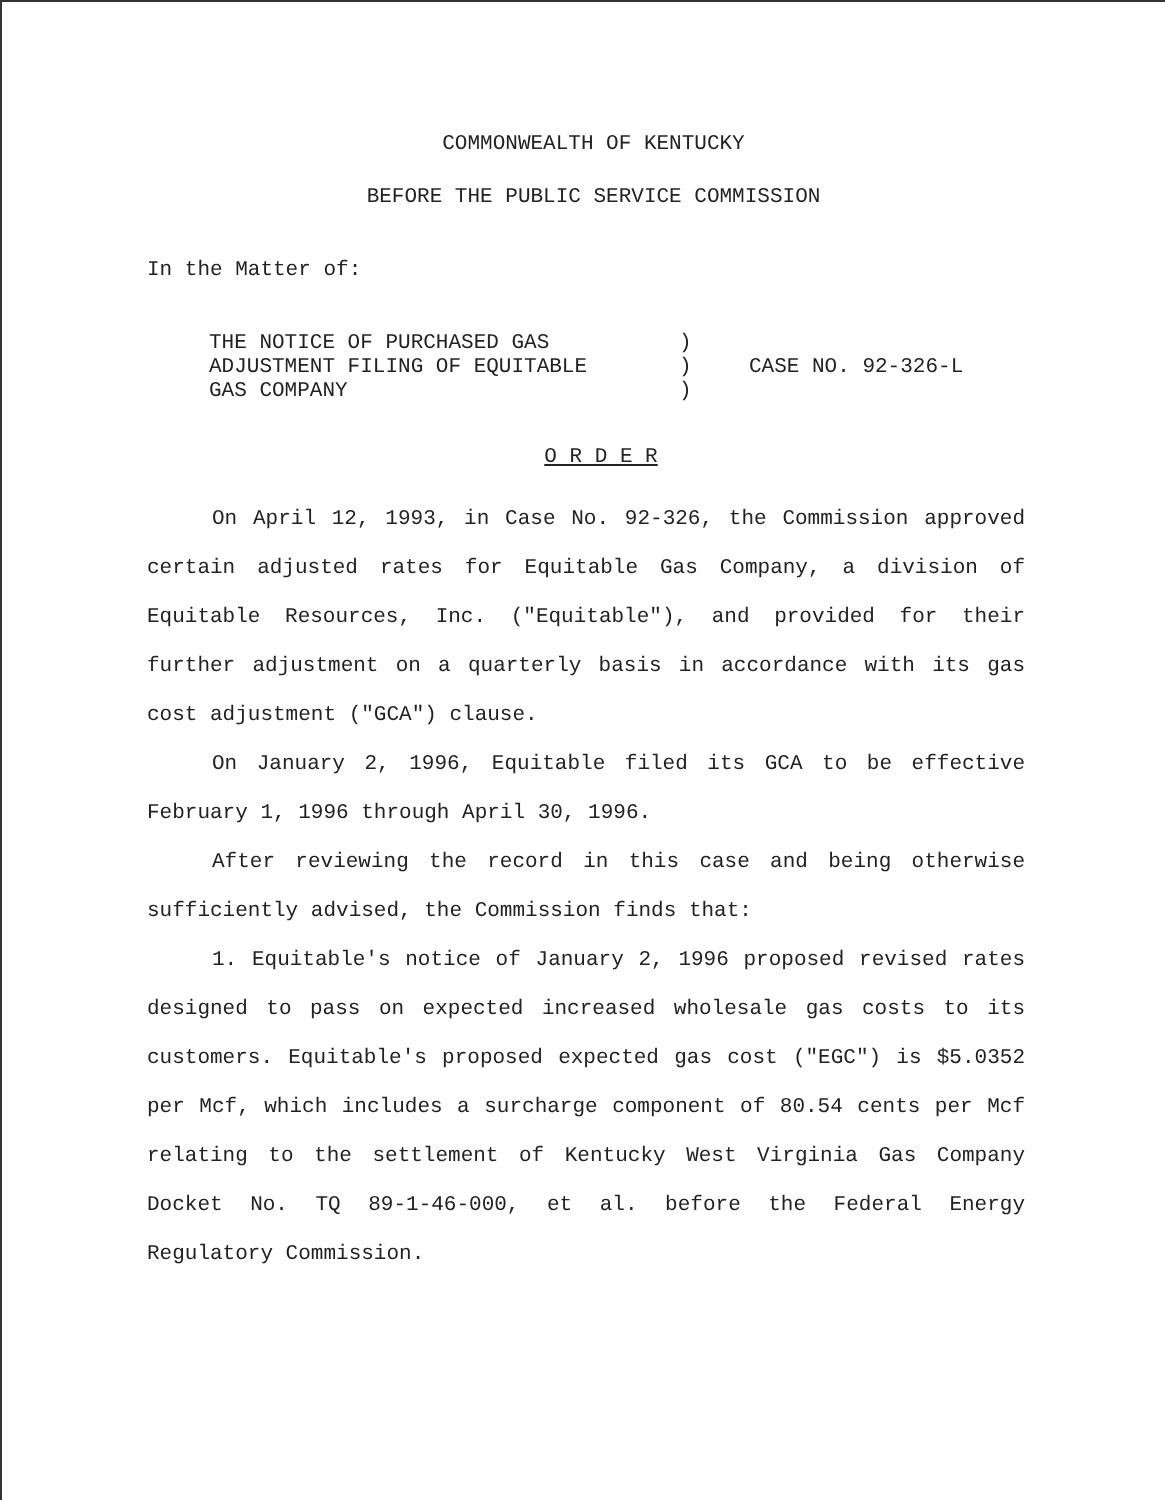COMMONWEALTH OF KENTUCKY
BEFORE THE PUBLIC SERVICE COMMISSION
In the Matter of:
| THE NOTICE OF PURCHASED GAS | ) | CASE NO. 92-326-L |
| ADJUSTMENT FILING OF EQUITABLE | ) | |
| GAS COMPANY | ) | |
O R D E R
On April 12, 1993, in Case No. 92-326, the Commission approved certain adjusted rates for Equitable Gas Company, a division of Equitable Resources, Inc. ("Equitable"), and provided for their further adjustment on a quarterly basis in accordance with its gas cost adjustment ("GCA") clause.
On January 2, 1996, Equitable filed its GCA to be effective February 1, 1996 through April 30, 1996.
After reviewing the record in this case and being otherwise sufficiently advised, the Commission finds that:
1. Equitable's notice of January 2, 1996 proposed revised rates designed to pass on expected increased wholesale gas costs to its customers. Equitable's proposed expected gas cost ("EGC") is $5.0352 per Mcf, which includes a surcharge component of 80.54 cents per Mcf relating to the settlement of Kentucky West Virginia Gas Company Docket No. TQ 89-1-46-000, et al. before the Federal Energy Regulatory Commission.